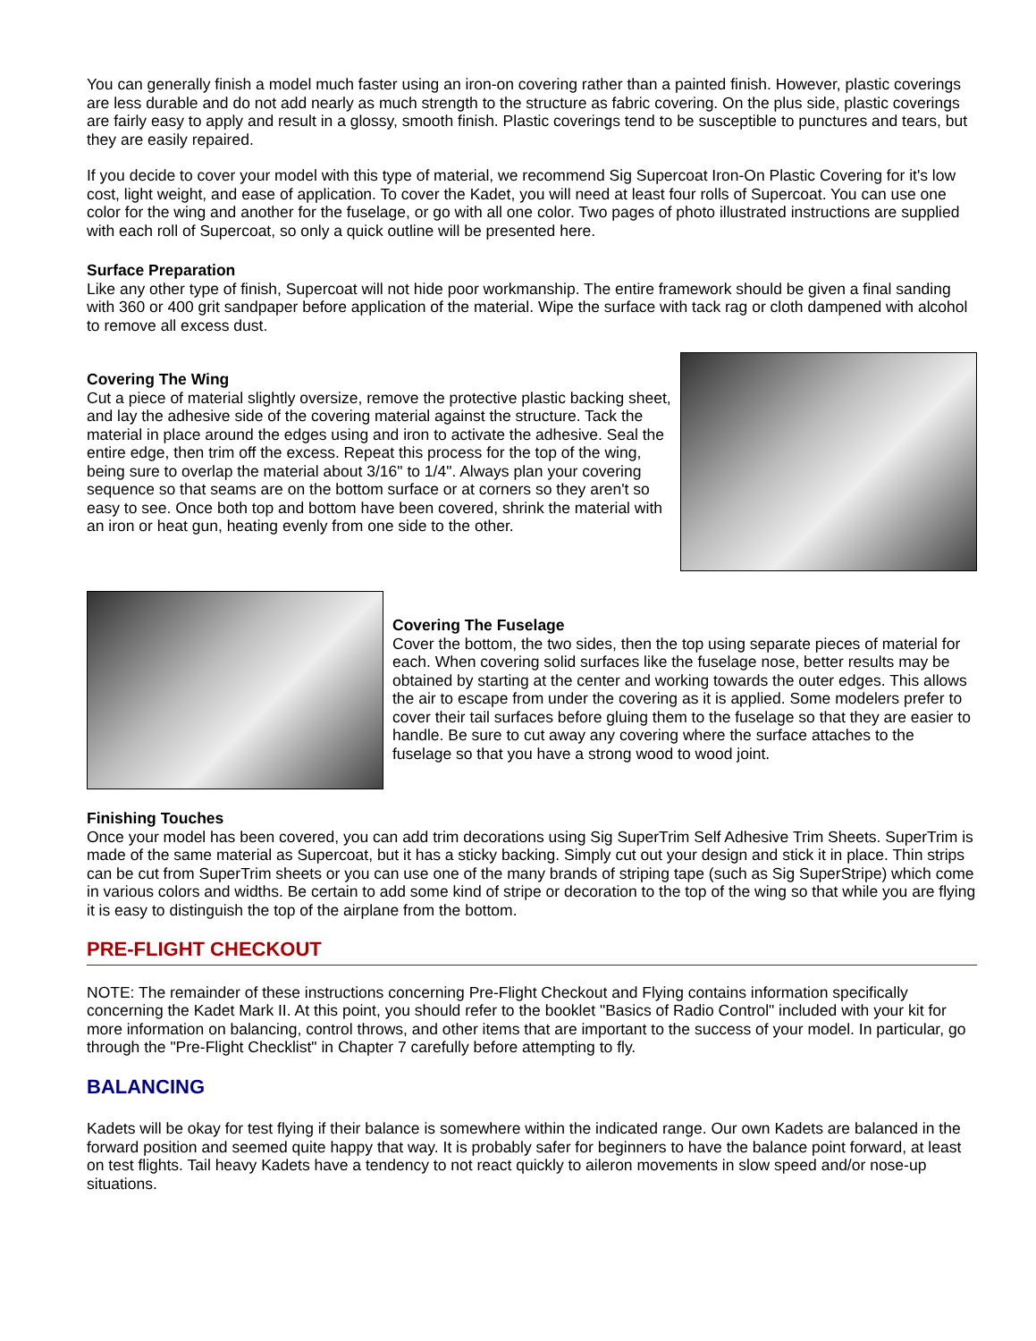You can generally finish a model much faster using an iron-on covering rather than a painted finish. However, plastic coverings are less durable and do not add nearly as much strength to the structure as fabric covering. On the plus side, plastic coverings are fairly easy to apply and result in a glossy, smooth finish. Plastic coverings tend to be susceptible to punctures and tears, but they are easily repaired.
If you decide to cover your model with this type of material, we recommend Sig Supercoat Iron-On Plastic Covering for it's low cost, light weight, and ease of application. To cover the Kadet, you will need at least four rolls of Supercoat. You can use one color for the wing and another for the fuselage, or go with all one color. Two pages of photo illustrated instructions are supplied with each roll of Supercoat, so only a quick outline will be presented here.
Surface Preparation
Like any other type of finish, Supercoat will not hide poor workmanship. The entire framework should be given a final sanding with 360 or 400 grit sandpaper before application of the material. Wipe the surface with tack rag or cloth dampened with alcohol to remove all excess dust.
Covering The Wing
Cut a piece of material slightly oversize, remove the protective plastic backing sheet, and lay the adhesive side of the covering material against the structure. Tack the material in place around the edges using and iron to activate the adhesive. Seal the entire edge, then trim off the excess. Repeat this process for the top of the wing, being sure to overlap the material about 3/16" to 1/4". Always plan your covering sequence so that seams are on the bottom surface or at corners so they aren't so easy to see. Once both top and bottom have been covered, shrink the material with an iron or heat gun, heating evenly from one side to the other.
Covering The Fuselage
Cover the bottom, the two sides, then the top using separate pieces of material for each. When covering solid surfaces like the fuselage nose, better results may be obtained by starting at the center and working towards the outer edges. This allows the air to escape from under the covering as it is applied. Some modelers prefer to cover their tail surfaces before gluing them to the fuselage so that they are easier to handle. Be sure to cut away any covering where the surface attaches to the fuselage so that you have a strong wood to wood joint.
Finishing Touches
Once your model has been covered, you can add trim decorations using Sig SuperTrim Self Adhesive Trim Sheets. SuperTrim is made of the same material as Supercoat, but it has a sticky backing. Simply cut out your design and stick it in place. Thin strips can be cut from SuperTrim sheets or you can use one of the many brands of striping tape (such as Sig SuperStripe) which come in various colors and widths. Be certain to add some kind of stripe or decoration to the top of the wing so that while you are flying it is easy to distinguish the top of the airplane from the bottom.
PRE-FLIGHT CHECKOUT
NOTE: The remainder of these instructions concerning Pre-Flight Checkout and Flying contains information specifically concerning the Kadet Mark II. At this point, you should refer to the booklet "Basics of Radio Control" included with your kit for more information on balancing, control throws, and other items that are important to the success of your model. In particular, go through the "Pre-Flight Checklist" in Chapter 7 carefully before attempting to fly.
BALANCING
Kadets will be okay for test flying if their balance is somewhere within the indicated range. Our own Kadets are balanced in the forward position and seemed quite happy that way. It is probably safer for beginners to have the balance point forward, at least on test flights. Tail heavy Kadets have a tendency to not react quickly to aileron movements in slow speed and/or nose-up situations.